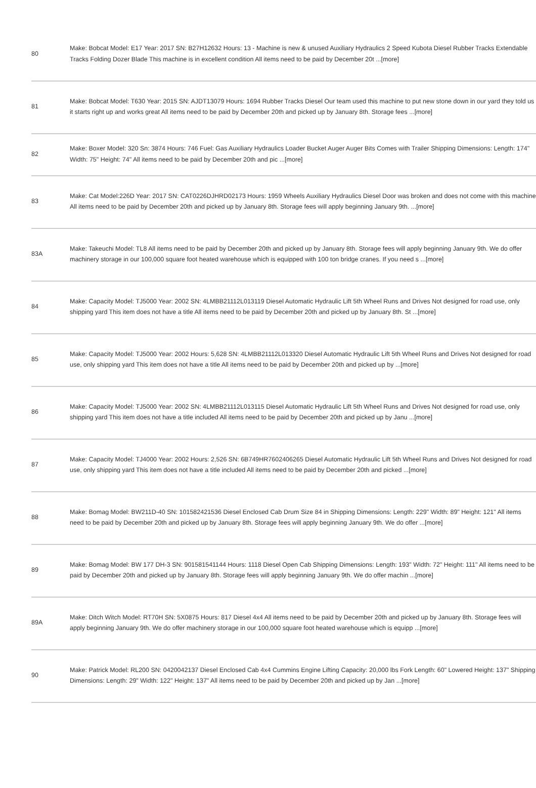| 80 | Make: Bobcat Model: E17 Year: 2017 SN: B27H12632 Hours: 13 - Machine is new & unused Auxiliary Hydraulics 2 Speed Kubota Diesel Rubber Tracks Extendable Tracks Folding Dozer Blade This machine is in excellent condition All items need to be paid by December 20t ...[more] |
| 81 | Make: Bobcat Model: T630 Year: 2015 SN: AJDT13079 Hours: 1694 Rubber Tracks Diesel Our team used this machine to put new stone down in our yard they told us it starts right up and works great All items need to be paid by December 20th and picked up by January 8th. Storage fees ...[more] |
| 82 | Make: Boxer Model: 320 Sn: 3874 Hours: 746 Fuel: Gas Auxiliary Hydraulics Loader Bucket Auger Auger Bits Comes with Trailer Shipping Dimensions: Length: 174" Width: 75" Height: 74" All items need to be paid by December 20th and pic ...[more] |
| 83 | Make: Cat Model:226D Year: 2017 SN: CAT0226DJHRD02173 Hours: 1959 Wheels Auxiliary Hydraulics Diesel Door was broken and does not come with this machine All items need to be paid by December 20th and picked up by January 8th. Storage fees will apply beginning January 9th. ...[more] |
| 83A | Make: Takeuchi Model: TL8 All items need to be paid by December 20th and picked up by January 8th. Storage fees will apply beginning January 9th. We do offer machinery storage in our 100,000 square foot heated warehouse which is equipped with 100 ton bridge cranes. If you need s ...[more] |
| 84 | Make: Capacity Model: TJ5000 Year: 2002 SN: 4LMBB21112L013119 Diesel Automatic Hydraulic Lift 5th Wheel Runs and Drives Not designed for road use, only shipping yard This item does not have a title All items need to be paid by December 20th and picked up by January 8th. St ...[more] |
| 85 | Make: Capacity Model: TJ5000 Year: 2002 Hours: 5,628 SN: 4LMBB21112L013320 Diesel Automatic Hydraulic Lift 5th Wheel Runs and Drives Not designed for road use, only shipping yard This item does not have a title All items need to be paid by December 20th and picked up by ...[more] |
| 86 | Make: Capacity Model: TJ5000 Year: 2002 SN: 4LMBB21112L013115 Diesel Automatic Hydraulic Lift 5th Wheel Runs and Drives Not designed for road use, only shipping yard This item does not have a title included All items need to be paid by December 20th and picked up by Janu ...[more] |
| 87 | Make: Capacity Model: TJ4000 Year: 2002 Hours: 2,526 SN: 6B749HR7602406265 Diesel Automatic Hydraulic Lift 5th Wheel Runs and Drives Not designed for road use, only shipping yard This item does not have a title included All items need to be paid by December 20th and picked ...[more] |
| 88 | Make: Bomag Model: BW211D-40 SN: 101582421536 Diesel Enclosed Cab Drum Size 84 in Shipping Dimensions: Length: 229" Width: 89" Height: 121" All items need to be paid by December 20th and picked up by January 8th. Storage fees will apply beginning January 9th. We do offer ...[more] |
| 89 | Make: Bomag Model: BW 177 DH-3 SN: 901581541144 Hours: 1118 Diesel Open Cab Shipping Dimensions: Length: 193" Width: 72" Height: 111" All items need to be paid by December 20th and picked up by January 8th. Storage fees will apply beginning January 9th. We do offer machin ...[more] |
| 89A | Make: Ditch Witch Model: RT70H SN: 5X0875 Hours: 817 Diesel 4x4 All items need to be paid by December 20th and picked up by January 8th. Storage fees will apply beginning January 9th. We do offer machinery storage in our 100,000 square foot heated warehouse which is equipp ...[more] |
| 90 | Make: Patrick Model: RL200 SN: 0420042137 Diesel Enclosed Cab 4x4 Cummins Engine Lifting Capacity: 20,000 lbs Fork Length: 60" Lowered Height: 137" Shipping Dimensions: Length: 29" Width: 122" Height: 137" All items need to be paid by December 20th and picked up by Jan ...[more] |